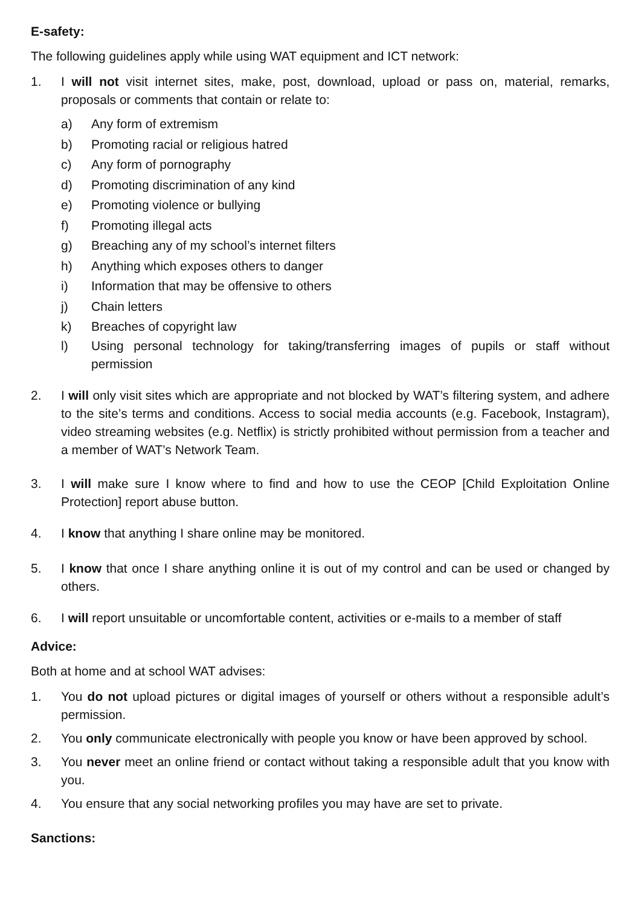E-safety:
The following guidelines apply while using WAT equipment and ICT network:
1. I will not visit internet sites, make, post, download, upload or pass on, material, remarks, proposals or comments that contain or relate to:
a) Any form of extremism
b) Promoting racial or religious hatred
c) Any form of pornography
d) Promoting discrimination of any kind
e) Promoting violence or bullying
f) Promoting illegal acts
g) Breaching any of my school’s internet filters
h) Anything which exposes others to danger
i) Information that may be offensive to others
j) Chain letters
k) Breaches of copyright law
l) Using personal technology for taking/transferring images of pupils or staff without permission
2. I will only visit sites which are appropriate and not blocked by WAT’s filtering system, and adhere to the site’s terms and conditions. Access to social media accounts (e.g. Facebook, Instagram), video streaming websites (e.g. Netflix) is strictly prohibited without permission from a teacher and a member of WAT’s Network Team.
3. I will make sure I know where to find and how to use the CEOP [Child Exploitation Online Protection] report abuse button.
4. I know that anything I share online may be monitored.
5. I know that once I share anything online it is out of my control and can be used or changed by others.
6. I will report unsuitable or uncomfortable content, activities or e-mails to a member of staff
Advice:
Both at home and at school WAT advises:
1. You do not upload pictures or digital images of yourself or others without a responsible adult’s permission.
2. You only communicate electronically with people you know or have been approved by school.
3. You never meet an online friend or contact without taking a responsible adult that you know with you.
4. You ensure that any social networking profiles you may have are set to private.
Sanctions: